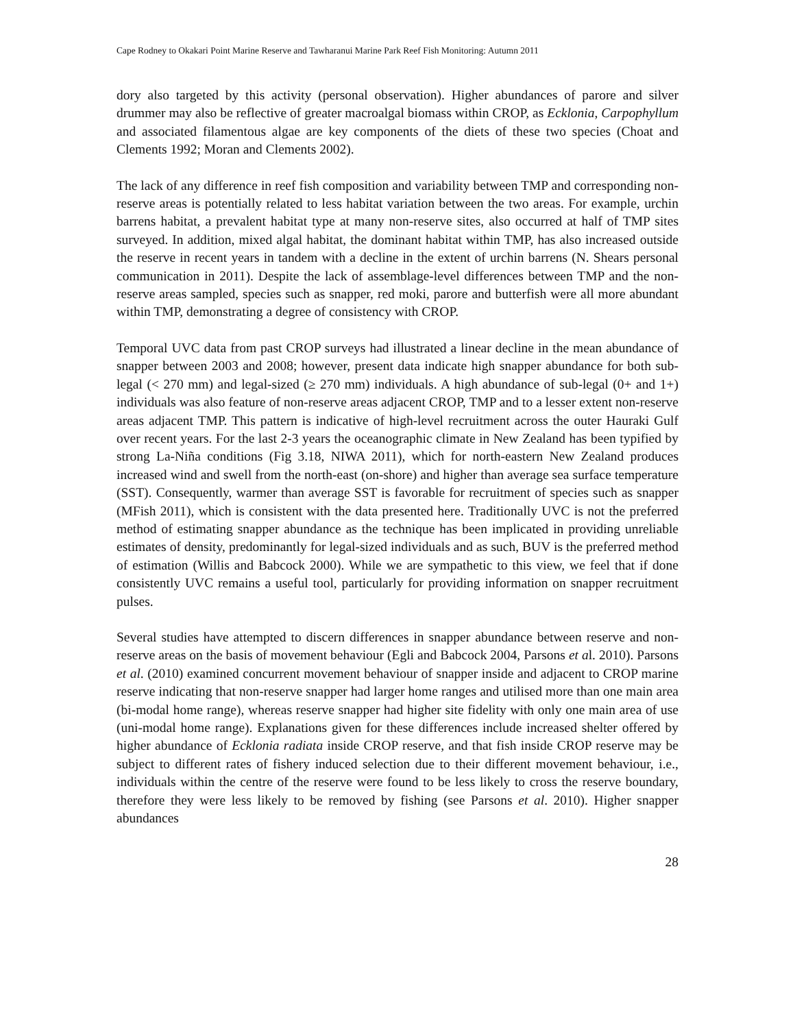Cape Rodney to Okakari Point Marine Reserve and Tawharanui Marine Park Reef Fish Monitoring: Autumn 2011
dory also targeted by this activity (personal observation). Higher abundances of parore and silver drummer may also be reflective of greater macroalgal biomass within CROP, as Ecklonia, Carpophyllum and associated filamentous algae are key components of the diets of these two species (Choat and Clements 1992; Moran and Clements 2002).
The lack of any difference in reef fish composition and variability between TMP and corresponding non-reserve areas is potentially related to less habitat variation between the two areas. For example, urchin barrens habitat, a prevalent habitat type at many non-reserve sites, also occurred at half of TMP sites surveyed. In addition, mixed algal habitat, the dominant habitat within TMP, has also increased outside the reserve in recent years in tandem with a decline in the extent of urchin barrens (N. Shears personal communication in 2011). Despite the lack of assemblage-level differences between TMP and the non-reserve areas sampled, species such as snapper, red moki, parore and butterfish were all more abundant within TMP, demonstrating a degree of consistency with CROP.
Temporal UVC data from past CROP surveys had illustrated a linear decline in the mean abundance of snapper between 2003 and 2008; however, present data indicate high snapper abundance for both sub-legal (< 270 mm) and legal-sized (≥ 270 mm) individuals. A high abundance of sub-legal (0+ and 1+) individuals was also feature of non-reserve areas adjacent CROP, TMP and to a lesser extent non-reserve areas adjacent TMP. This pattern is indicative of high-level recruitment across the outer Hauraki Gulf over recent years. For the last 2-3 years the oceanographic climate in New Zealand has been typified by strong La-Niña conditions (Fig 3.18, NIWA 2011), which for north-eastern New Zealand produces increased wind and swell from the north-east (on-shore) and higher than average sea surface temperature (SST). Consequently, warmer than average SST is favorable for recruitment of species such as snapper (MFish 2011), which is consistent with the data presented here. Traditionally UVC is not the preferred method of estimating snapper abundance as the technique has been implicated in providing unreliable estimates of density, predominantly for legal-sized individuals and as such, BUV is the preferred method of estimation (Willis and Babcock 2000). While we are sympathetic to this view, we feel that if done consistently UVC remains a useful tool, particularly for providing information on snapper recruitment pulses.
Several studies have attempted to discern differences in snapper abundance between reserve and non-reserve areas on the basis of movement behaviour (Egli and Babcock 2004, Parsons et al. 2010). Parsons et al. (2010) examined concurrent movement behaviour of snapper inside and adjacent to CROP marine reserve indicating that non-reserve snapper had larger home ranges and utilised more than one main area (bi-modal home range), whereas reserve snapper had higher site fidelity with only one main area of use (uni-modal home range). Explanations given for these differences include increased shelter offered by higher abundance of Ecklonia radiata inside CROP reserve, and that fish inside CROP reserve may be subject to different rates of fishery induced selection due to their different movement behaviour, i.e., individuals within the centre of the reserve were found to be less likely to cross the reserve boundary, therefore they were less likely to be removed by fishing (see Parsons et al. 2010). Higher snapper abundances
28